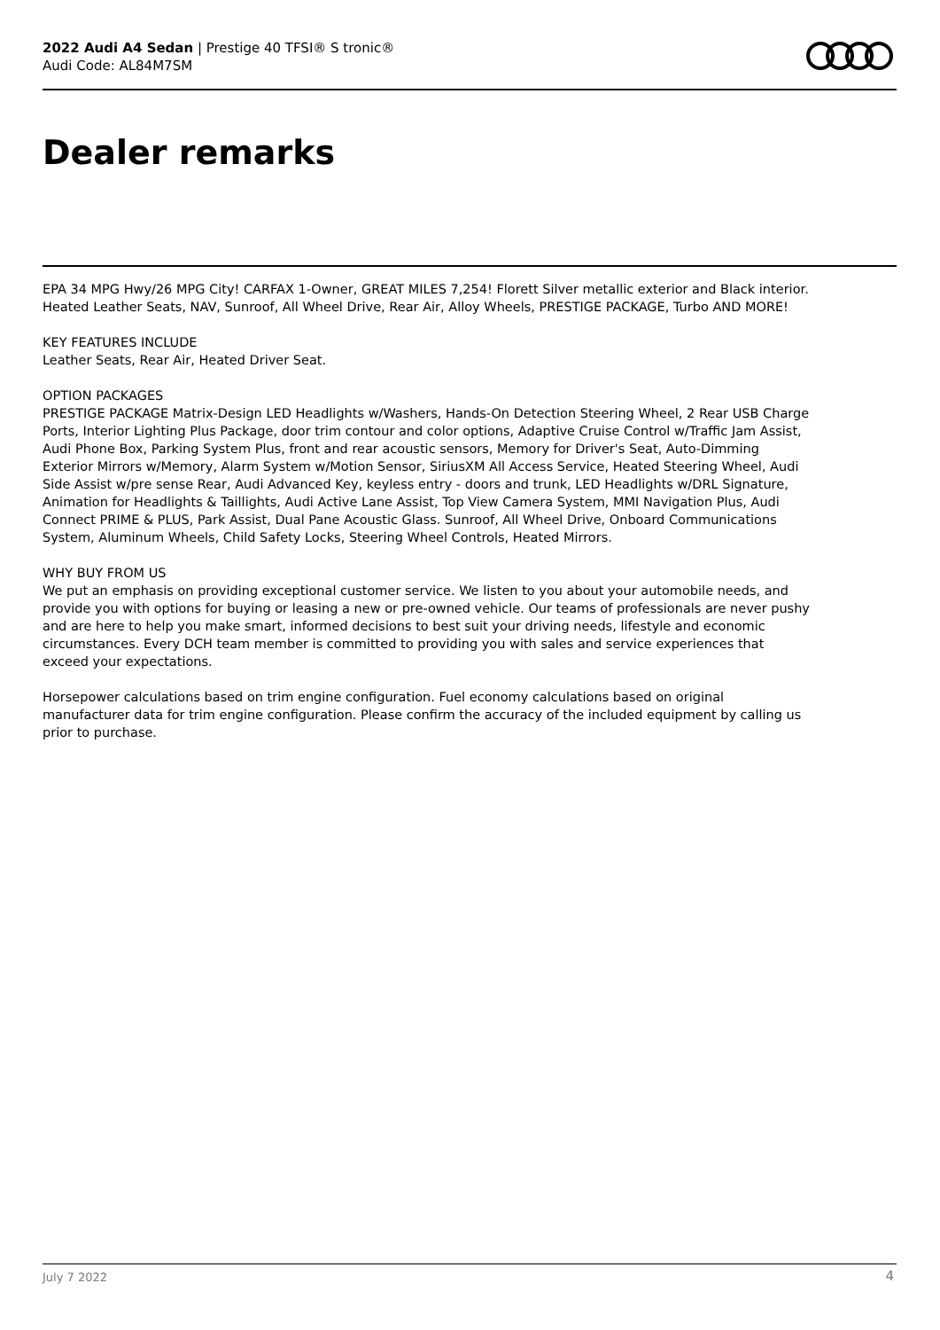2022 Audi A4 Sedan | Prestige 40 TFSI® S tronic®
Audi Code: AL84M7SM
Dealer remarks
EPA 34 MPG Hwy/26 MPG City! CARFAX 1-Owner, GREAT MILES 7,254! Florett Silver metallic exterior and Black interior. Heated Leather Seats, NAV, Sunroof, All Wheel Drive, Rear Air, Alloy Wheels, PRESTIGE PACKAGE, Turbo AND MORE!
KEY FEATURES INCLUDE
Leather Seats, Rear Air, Heated Driver Seat.
OPTION PACKAGES
PRESTIGE PACKAGE Matrix-Design LED Headlights w/Washers, Hands-On Detection Steering Wheel, 2 Rear USB Charge Ports, Interior Lighting Plus Package, door trim contour and color options, Adaptive Cruise Control w/Traffic Jam Assist, Audi Phone Box, Parking System Plus, front and rear acoustic sensors, Memory for Driver's Seat, Auto-Dimming Exterior Mirrors w/Memory, Alarm System w/Motion Sensor, SiriusXM All Access Service, Heated Steering Wheel, Audi Side Assist w/pre sense Rear, Audi Advanced Key, keyless entry - doors and trunk, LED Headlights w/DRL Signature, Animation for Headlights & Taillights, Audi Active Lane Assist, Top View Camera System, MMI Navigation Plus, Audi Connect PRIME & PLUS, Park Assist, Dual Pane Acoustic Glass. Sunroof, All Wheel Drive, Onboard Communications System, Aluminum Wheels, Child Safety Locks, Steering Wheel Controls, Heated Mirrors.
WHY BUY FROM US
We put an emphasis on providing exceptional customer service. We listen to you about your automobile needs, and provide you with options for buying or leasing a new or pre-owned vehicle. Our teams of professionals are never pushy and are here to help you make smart, informed decisions to best suit your driving needs, lifestyle and economic circumstances. Every DCH team member is committed to providing you with sales and service experiences that exceed your expectations.
Horsepower calculations based on trim engine configuration. Fuel economy calculations based on original manufacturer data for trim engine configuration. Please confirm the accuracy of the included equipment by calling us prior to purchase.
July 7 2022 4